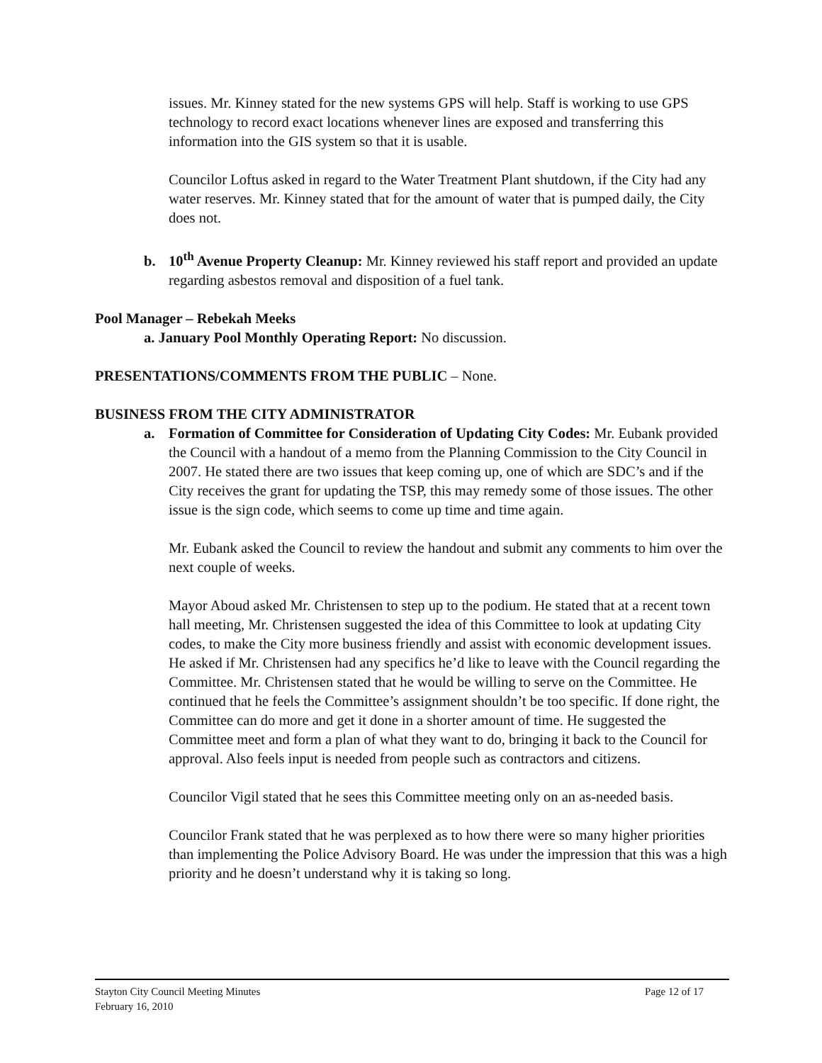issues. Mr. Kinney stated for the new systems GPS will help. Staff is working to use GPS technology to record exact locations whenever lines are exposed and transferring this information into the GIS system so that it is usable.
Councilor Loftus asked in regard to the Water Treatment Plant shutdown, if the City had any water reserves. Mr. Kinney stated that for the amount of water that is pumped daily, the City does not.
b. 10<sup>th</sup> Avenue Property Cleanup: Mr. Kinney reviewed his staff report and provided an update regarding asbestos removal and disposition of a fuel tank.
Pool Manager – Rebekah Meeks
a. January Pool Monthly Operating Report: No discussion.
PRESENTATIONS/COMMENTS FROM THE PUBLIC – None.
BUSINESS FROM THE CITY ADMINISTRATOR
a. Formation of Committee for Consideration of Updating City Codes: Mr. Eubank provided the Council with a handout of a memo from the Planning Commission to the City Council in 2007. He stated there are two issues that keep coming up, one of which are SDC’s and if the City receives the grant for updating the TSP, this may remedy some of those issues. The other issue is the sign code, which seems to come up time and time again.
Mr. Eubank asked the Council to review the handout and submit any comments to him over the next couple of weeks.
Mayor Aboud asked Mr. Christensen to step up to the podium. He stated that at a recent town hall meeting, Mr. Christensen suggested the idea of this Committee to look at updating City codes, to make the City more business friendly and assist with economic development issues. He asked if Mr. Christensen had any specifics he’d like to leave with the Council regarding the Committee. Mr. Christensen stated that he would be willing to serve on the Committee. He continued that he feels the Committee’s assignment shouldn’t be too specific. If done right, the Committee can do more and get it done in a shorter amount of time. He suggested the Committee meet and form a plan of what they want to do, bringing it back to the Council for approval. Also feels input is needed from people such as contractors and citizens.
Councilor Vigil stated that he sees this Committee meeting only on an as-needed basis.
Councilor Frank stated that he was perplexed as to how there were so many higher priorities than implementing the Police Advisory Board. He was under the impression that this was a high priority and he doesn’t understand why it is taking so long.
Stayton City Council Meeting Minutes
February 16, 2010 Page 12 of 17